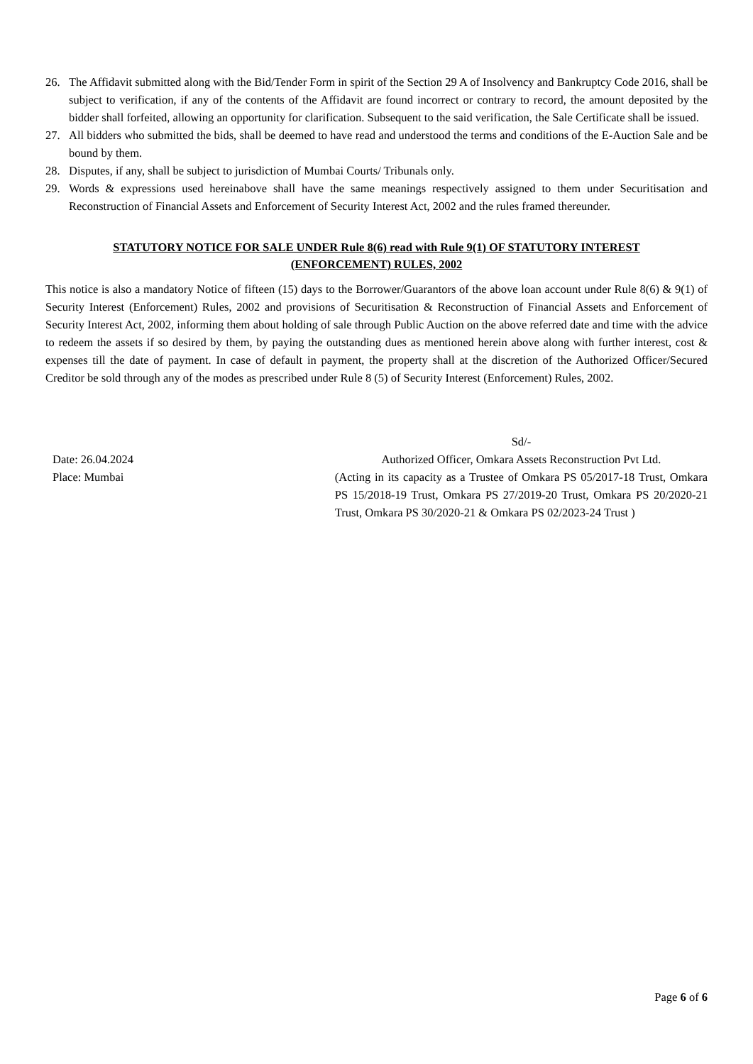26. The Affidavit submitted along with the Bid/Tender Form in spirit of the Section 29 A of Insolvency and Bankruptcy Code 2016, shall be subject to verification, if any of the contents of the Affidavit are found incorrect or contrary to record, the amount deposited by the bidder shall forfeited, allowing an opportunity for clarification. Subsequent to the said verification, the Sale Certificate shall be issued.
27. All bidders who submitted the bids, shall be deemed to have read and understood the terms and conditions of the E-Auction Sale and be bound by them.
28. Disputes, if any, shall be subject to jurisdiction of Mumbai Courts/ Tribunals only.
29. Words & expressions used hereinabove shall have the same meanings respectively assigned to them under Securitisation and Reconstruction of Financial Assets and Enforcement of Security Interest Act, 2002 and the rules framed thereunder.
STATUTORY NOTICE FOR SALE UNDER Rule 8(6) read with Rule 9(1) OF STATUTORY INTEREST (ENFORCEMENT) RULES, 2002
This notice is also a mandatory Notice of fifteen (15) days to the Borrower/Guarantors of the above loan account under Rule 8(6) & 9(1) of Security Interest (Enforcement) Rules, 2002 and provisions of Securitisation & Reconstruction of Financial Assets and Enforcement of Security Interest Act, 2002, informing them about holding of sale through Public Auction on the above referred date and time with the advice to redeem the assets if so desired by them, by paying the outstanding dues as mentioned herein above along with further interest, cost & expenses till the date of payment. In case of default in payment, the property shall at the discretion of the Authorized Officer/Secured Creditor be sold through any of the modes as prescribed under Rule 8 (5) of Security Interest (Enforcement) Rules, 2002.
Date: 26.04.2024
Place: Mumbai
Sd/-
Authorized Officer, Omkara Assets Reconstruction Pvt Ltd.
(Acting in its capacity as a Trustee of Omkara PS 05/2017-18 Trust, Omkara PS 15/2018-19 Trust, Omkara PS 27/2019-20 Trust, Omkara PS 20/2020-21 Trust, Omkara PS 30/2020-21 & Omkara PS 02/2023-24 Trust )
Page 6 of 6